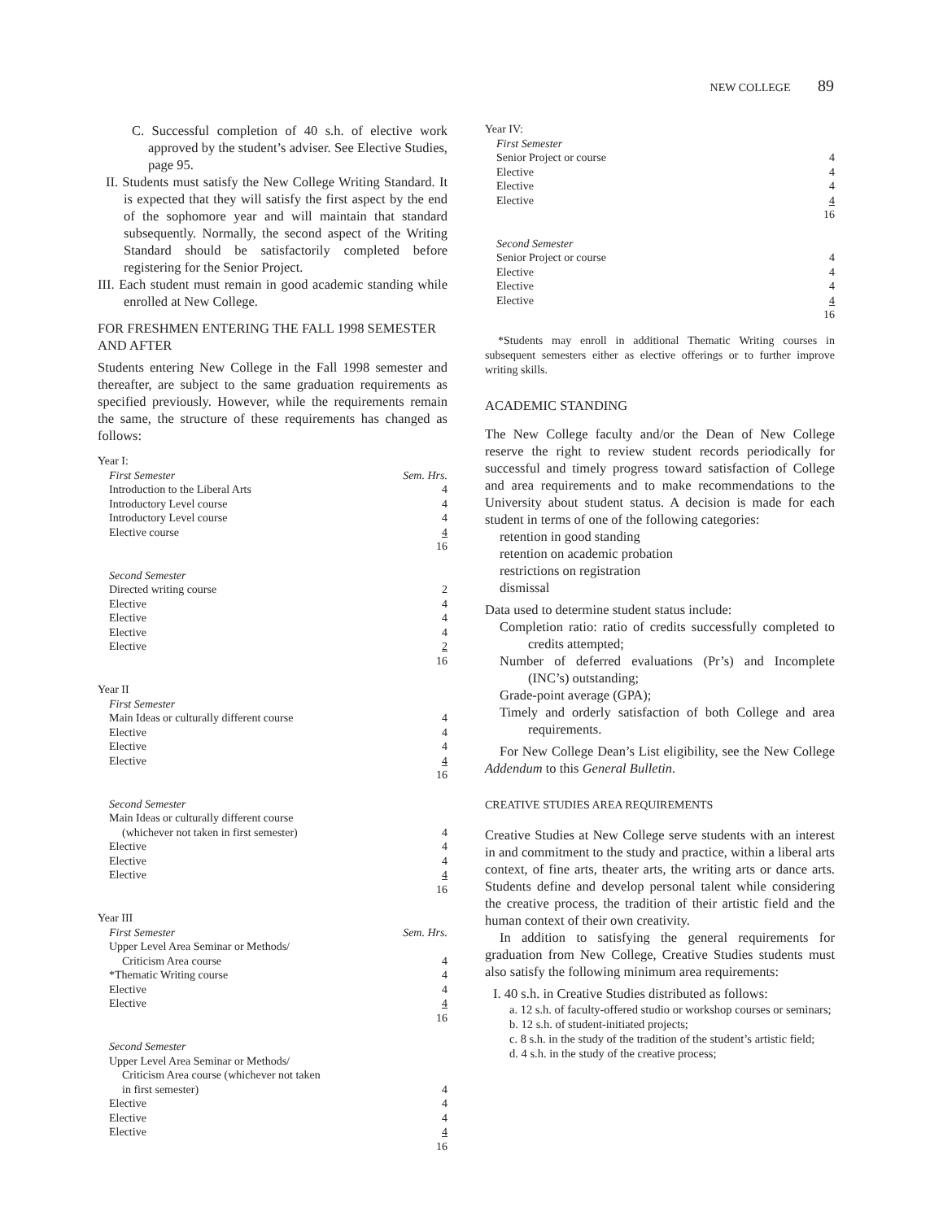NEW COLLEGE 89
C. Successful completion of 40 s.h. of elective work approved by the student’s adviser. See Elective Studies, page 95.
II. Students must satisfy the New College Writing Standard. It is expected that they will satisfy the first aspect by the end of the sophomore year and will maintain that standard subsequently. Normally, the second aspect of the Writing Standard should be satisfactorily completed before registering for the Senior Project.
III. Each student must remain in good academic standing while enrolled at New College.
FOR FRESHMEN ENTERING THE FALL 1998 SEMESTER AND AFTER
Students entering New College in the Fall 1998 semester and thereafter, are subject to the same graduation requirements as specified previously. However, while the requirements remain the same, the structure of these requirements has changed as follows:
| Year I: | |
| First Semester | Sem. Hrs. |
| Introduction to the Liberal Arts | 4 |
| Introductory Level course | 4 |
| Introductory Level course | 4 |
| Elective course | 4 |
| | 16 |
| Second Semester | |
| Directed writing course | 2 |
| Elective | 4 |
| Elective | 4 |
| Elective | 4 |
| Elective | 2 |
| | 16 |
| Year II | |
| First Semester | |
| Main Ideas or culturally different course | 4 |
| Elective | 4 |
| Elective | 4 |
| Elective | 4 |
| | 16 |
| Second Semester | |
| Main Ideas or culturally different course | |
| (whichever not taken in first semester) | 4 |
| Elective | 4 |
| Elective | 4 |
| Elective | 4 |
| | 16 |
| Year III | |
| First Semester | Sem. Hrs. |
| Upper Level Area Seminar or Methods/ | |
| Criticism Area course | 4 |
| *Thematic Writing course | 4 |
| Elective | 4 |
| Elective | 4 |
| | 16 |
| Second Semester | |
| Upper Level Area Seminar or Methods/ | |
| Criticism Area course (whichever not taken | |
| in first semester) | 4 |
| Elective | 4 |
| Elective | 4 |
| Elective | 4 |
| | 16 |
| Year IV: | |
| First Semester | |
| Senior Project or course | 4 |
| Elective | 4 |
| Elective | 4 |
| Elective | 4 |
| | 16 |
| Second Semester | |
| Senior Project or course | 4 |
| Elective | 4 |
| Elective | 4 |
| Elective | 4 |
| | 16 |
*Students may enroll in additional Thematic Writing courses in subsequent semesters either as elective offerings or to further improve writing skills.
ACADEMIC STANDING
The New College faculty and/or the Dean of New College reserve the right to review student records periodically for successful and timely progress toward satisfaction of College and area requirements and to make recommendations to the University about student status. A decision is made for each student in terms of one of the following categories:
retention in good standing
retention on academic probation
restrictions on registration
dismissal
Data used to determine student status include:
Completion ratio: ratio of credits successfully completed to credits attempted;
Number of deferred evaluations (Pr’s) and Incomplete (INC’s) outstanding;
Grade-point average (GPA);
Timely and orderly satisfaction of both College and area requirements.
For New College Dean’s List eligibility, see the New College Addendum to this General Bulletin.
CREATIVE STUDIES AREA REQUIREMENTS
Creative Studies at New College serve students with an interest in and commitment to the study and practice, within a liberal arts context, of fine arts, theater arts, the writing arts or dance arts. Students define and develop personal talent while considering the creative process, the tradition of their artistic field and the human context of their own creativity.
In addition to satisfying the general requirements for graduation from New College, Creative Studies students must also satisfy the following minimum area requirements:
I. 40 s.h. in Creative Studies distributed as follows:
a. 12 s.h. of faculty-offered studio or workshop courses or seminars;
b. 12 s.h. of student-initiated projects;
c. 8 s.h. in the study of the tradition of the student’s artistic field;
d. 4 s.h. in the study of the creative process;